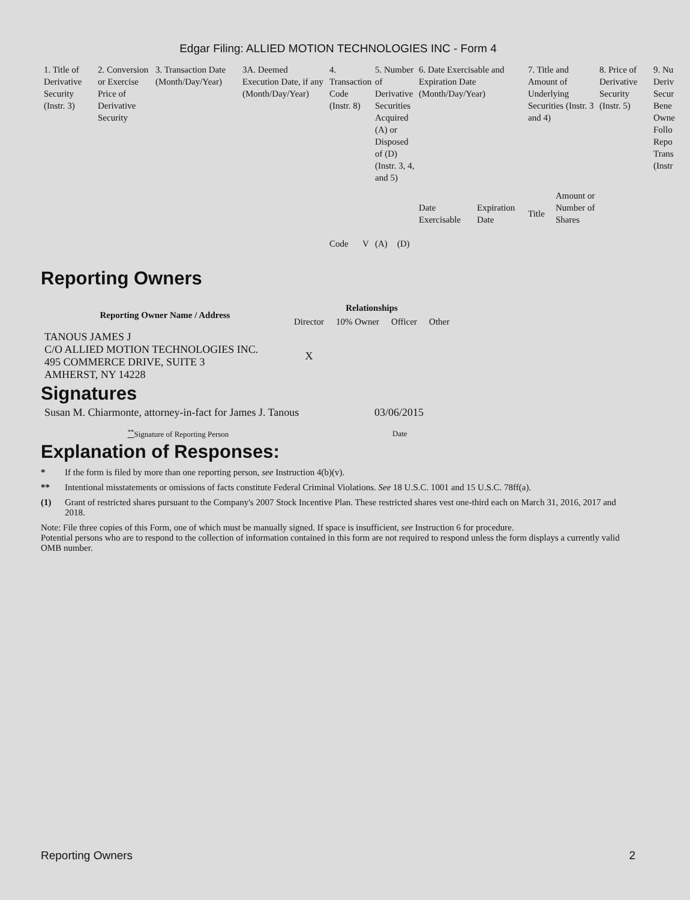Edgar Filing: ALLIED MOTION TECHNOLOGIES INC - Form 4
| 1. Title of Derivative Security (Instr. 3) | 2. Conversion or Exercise Price of Derivative Security | 3. Transaction Date (Month/Day/Year) | 3A. Deemed Execution Date, if any (Month/Day/Year) | 4. Transaction Code (Instr. 8) | | 5. Number of Derivative Securities Acquired (A) or Disposed of (D) (Instr. 3, 4, and 5) | | 6. Date Exercisable and Expiration Date (Month/Day/Year) | | 7. Title and Amount of Underlying Securities (Instr. 3 and 4) | | 8. Price of Derivative Security (Instr. 5) | 9. Nu Deriv Secur Bene Owne Follo Repo Trans (Instr |
| | | | | Code | V | (A) | (D) | Date Exercisable | Expiration Date | Title | Amount or Number of Shares | | |
Reporting Owners
| Reporting Owner Name / Address | Relationships | | | |
| --- | --- | --- | --- | --- |
| | Director | 10% Owner | Officer | Other |
| TANOUS JAMES J C/O ALLIED MOTION TECHNOLOGIES INC. 495 COMMERCE DRIVE, SUITE 3 AMHERST, NY 14228 | X | | | |
Signatures
| Susan M. Chiarmonte, attorney-in-fact for James J. Tanous | 03/06/2015 |
| <sup>**</sup> Signature of Reporting Person | Date |
Explanation of Responses:
* If the form is filed by more than one reporting person, see Instruction 4(b)(v).
** Intentional misstatements or omissions of facts constitute Federal Criminal Violations. See 18 U.S.C. 1001 and 15 U.S.C. 78ff(a).
(1) Grant of restricted shares pursuant to the Company's 2007 Stock Incentive Plan. These restricted shares vest one-third each on March 31, 2016, 2017 and 2018.
Note: File three copies of this Form, one of which must be manually signed. If space is insufficient, see Instruction 6 for procedure.
Potential persons who are to respond to the collection of information contained in this form are not required to respond unless the form displays a currently valid OMB number.
Reporting Owners 2